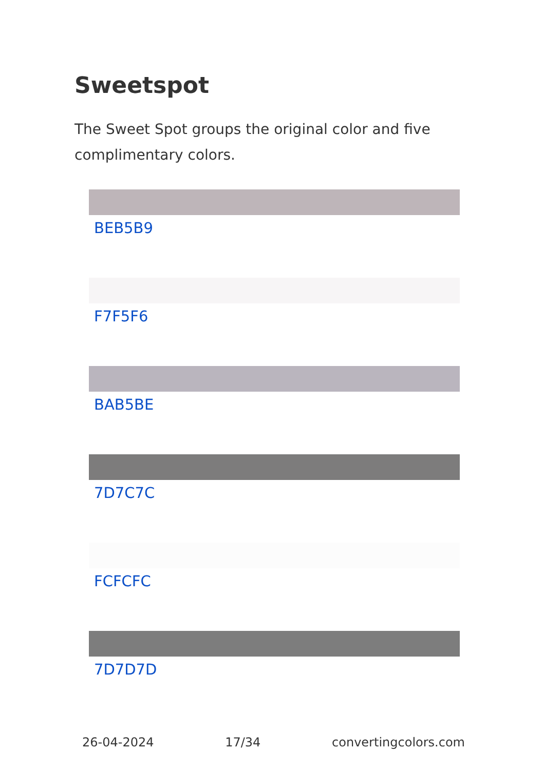Sweetspot
The Sweet Spot groups the original color and five complimentary colors.
BEB5B9
F7F5F6
BAB5BE
7D7C7C
FCFCFC
7D7D7D
26-04-2024 17/34 convertingcolors.com